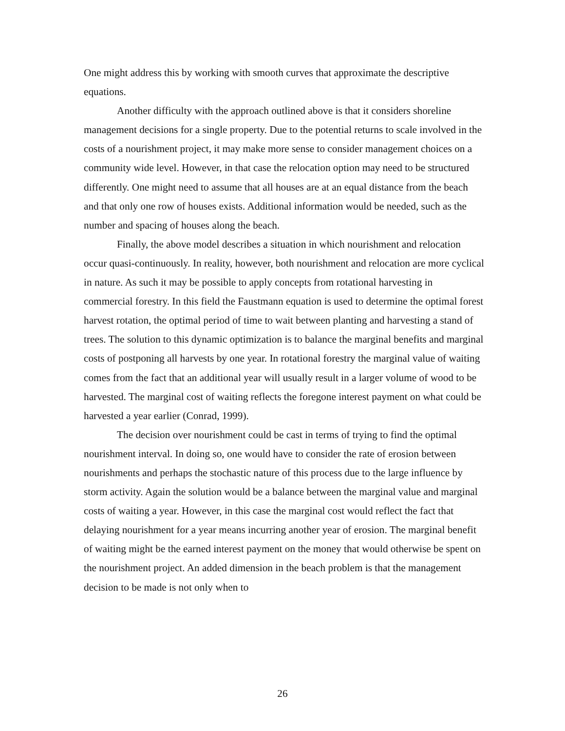One might address this by working with smooth curves that approximate the descriptive equations.
Another difficulty with the approach outlined above is that it considers shoreline management decisions for a single property. Due to the potential returns to scale involved in the costs of a nourishment project, it may make more sense to consider management choices on a community wide level. However, in that case the relocation option may need to be structured differently. One might need to assume that all houses are at an equal distance from the beach and that only one row of houses exists. Additional information would be needed, such as the number and spacing of houses along the beach.
Finally, the above model describes a situation in which nourishment and relocation occur quasi-continuously. In reality, however, both nourishment and relocation are more cyclical in nature. As such it may be possible to apply concepts from rotational harvesting in commercial forestry. In this field the Faustmann equation is used to determine the optimal forest harvest rotation, the optimal period of time to wait between planting and harvesting a stand of trees. The solution to this dynamic optimization is to balance the marginal benefits and marginal costs of postponing all harvests by one year. In rotational forestry the marginal value of waiting comes from the fact that an additional year will usually result in a larger volume of wood to be harvested. The marginal cost of waiting reflects the foregone interest payment on what could be harvested a year earlier (Conrad, 1999).
The decision over nourishment could be cast in terms of trying to find the optimal nourishment interval. In doing so, one would have to consider the rate of erosion between nourishments and perhaps the stochastic nature of this process due to the large influence by storm activity. Again the solution would be a balance between the marginal value and marginal costs of waiting a year. However, in this case the marginal cost would reflect the fact that delaying nourishment for a year means incurring another year of erosion. The marginal benefit of waiting might be the earned interest payment on the money that would otherwise be spent on the nourishment project. An added dimension in the beach problem is that the management decision to be made is not only when to
26